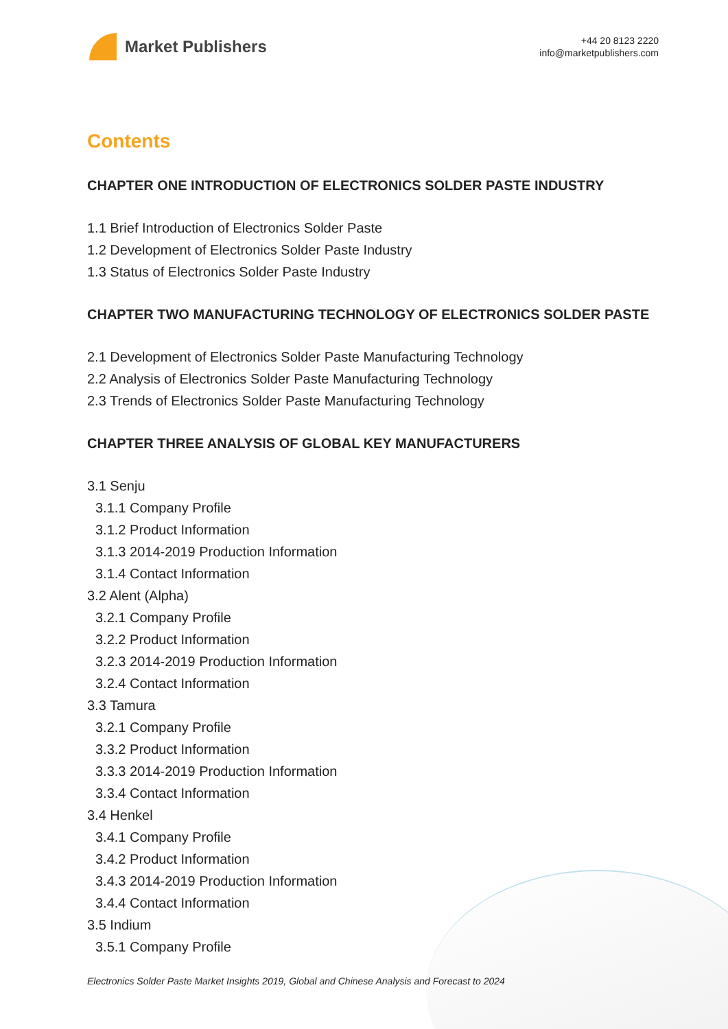Market Publishers
+44 20 8123 2220
info@marketpublishers.com
Contents
CHAPTER ONE INTRODUCTION OF ELECTRONICS SOLDER PASTE INDUSTRY
1.1 Brief Introduction of Electronics Solder Paste
1.2 Development of Electronics Solder Paste Industry
1.3 Status of Electronics Solder Paste Industry
CHAPTER TWO MANUFACTURING TECHNOLOGY OF ELECTRONICS SOLDER PASTE
2.1 Development of Electronics Solder Paste Manufacturing Technology
2.2 Analysis of Electronics Solder Paste Manufacturing Technology
2.3 Trends of Electronics Solder Paste Manufacturing Technology
CHAPTER THREE ANALYSIS OF GLOBAL KEY MANUFACTURERS
3.1 Senju
3.1.1 Company Profile
3.1.2 Product Information
3.1.3 2014-2019 Production Information
3.1.4 Contact Information
3.2 Alent (Alpha)
3.2.1 Company Profile
3.2.2 Product Information
3.2.3 2014-2019 Production Information
3.2.4 Contact Information
3.3 Tamura
3.2.1 Company Profile
3.3.2 Product Information
3.3.3 2014-2019 Production Information
3.3.4 Contact Information
3.4 Henkel
3.4.1 Company Profile
3.4.2 Product Information
3.4.3 2014-2019 Production Information
3.4.4 Contact Information
3.5 Indium
3.5.1 Company Profile
Electronics Solder Paste Market Insights 2019, Global and Chinese Analysis and Forecast to 2024